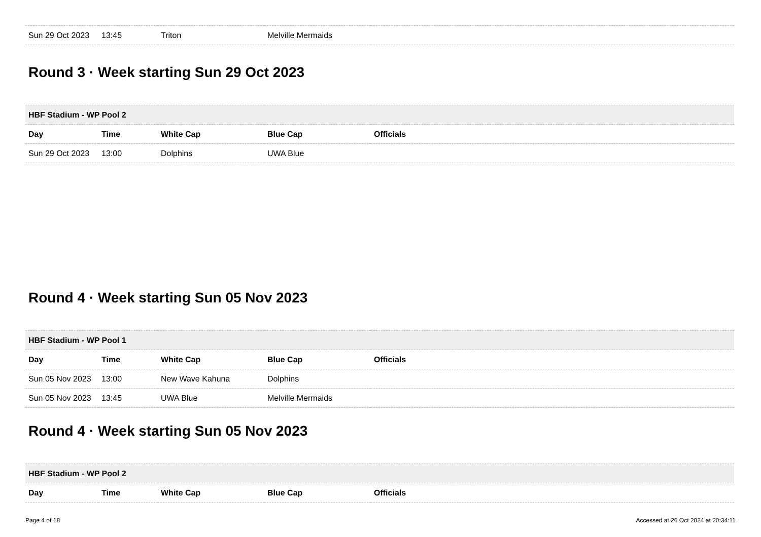| Sun 29 Oct 2023 | 13:45 | Triton | Melville Mermaids | |
Round 3 · Week starting Sun 29 Oct 2023
| HBF Stadium - WP Pool 2 | | | | |
| --- | --- | --- | --- | --- |
| Day | Time | White Cap | Blue Cap | Officials |
| Sun 29 Oct 2023 | 13:00 | Dolphins | UWA Blue | |
Round 4 · Week starting Sun 05 Nov 2023
| HBF Stadium - WP Pool 1 | | | | |
| --- | --- | --- | --- | --- |
| Day | Time | White Cap | Blue Cap | Officials |
| Sun 05 Nov 2023 | 13:00 | New Wave Kahuna | Dolphins | |
| Sun 05 Nov 2023 | 13:45 | UWA Blue | Melville Mermaids | |
Round 4 · Week starting Sun 05 Nov 2023
| HBF Stadium - WP Pool 2 | | | | |
| --- | --- | --- | --- | --- |
| Day | Time | White Cap | Blue Cap | Officials |
Page 4 of 18 Accessed at 26 Oct 2024 at 20:34:11